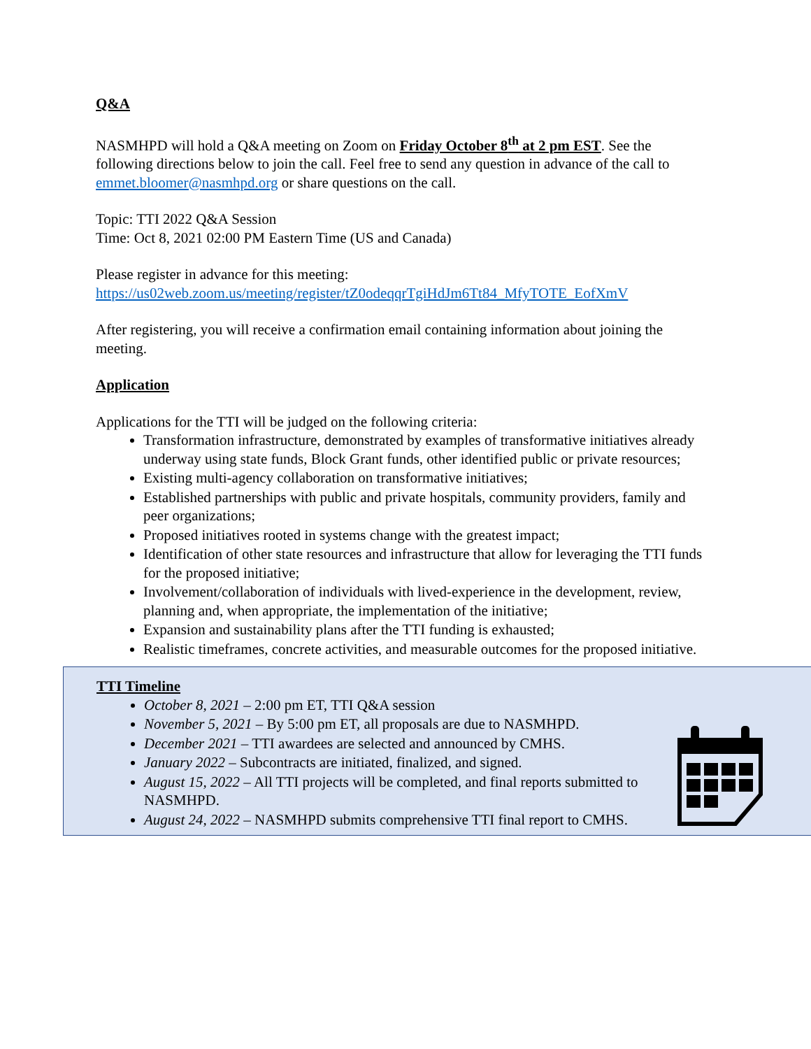Q&A
NASMHPD will hold a Q&A meeting on Zoom on Friday October 8<sup>th</sup> at 2 pm EST. See the following directions below to join the call. Feel free to send any question in advance of the call to emmet.bloomer@nasmhpd.org or share questions on the call.
Topic: TTI 2022 Q&A Session
Time: Oct 8, 2021 02:00 PM Eastern Time (US and Canada)
Please register in advance for this meeting:
https://us02web.zoom.us/meeting/register/tZ0odeqqrTgiHdJm6Tt84_MfyTOTE_EofXmV
After registering, you will receive a confirmation email containing information about joining the meeting.
Application
Applications for the TTI will be judged on the following criteria:
Transformation infrastructure, demonstrated by examples of transformative initiatives already underway using state funds, Block Grant funds, other identified public or private resources;
Existing multi-agency collaboration on transformative initiatives;
Established partnerships with public and private hospitals, community providers, family and peer organizations;
Proposed initiatives rooted in systems change with the greatest impact;
Identification of other state resources and infrastructure that allow for leveraging the TTI funds for the proposed initiative;
Involvement/collaboration of individuals with lived-experience in the development, review, planning and, when appropriate, the implementation of the initiative;
Expansion and sustainability plans after the TTI funding is exhausted;
Realistic timeframes, concrete activities, and measurable outcomes for the proposed initiative.
TTI Timeline
October 8, 2021 – 2:00 pm ET, TTI Q&A session
November 5, 2021 – By 5:00 pm ET, all proposals are due to NASMHPD.
December 2021 – TTI awardees are selected and announced by CMHS.
January 2022 – Subcontracts are initiated, finalized, and signed.
August 15, 2022 – All TTI projects will be completed, and final reports submitted to NASMHPD.
August 24, 2022 – NASMHPD submits comprehensive TTI final report to CMHS.